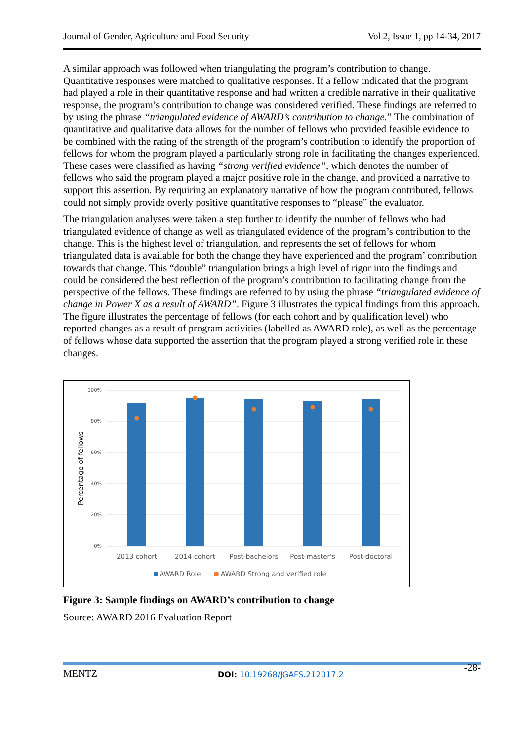Journal of Gender, Agriculture and Food Security Vol 2, Issue 1, pp 14-34, 2017
A similar approach was followed when triangulating the program’s contribution to change. Quantitative responses were matched to qualitative responses. If a fellow indicated that the program had played a role in their quantitative response and had written a credible narrative in their qualitative response, the program’s contribution to change was considered verified. These findings are referred to by using the phrase “triangulated evidence of AWARD’s contribution to change.” The combination of quantitative and qualitative data allows for the number of fellows who provided feasible evidence to be combined with the rating of the strength of the program’s contribution to identify the proportion of fellows for whom the program played a particularly strong role in facilitating the changes experienced. These cases were classified as having “strong verified evidence”, which denotes the number of fellows who said the program played a major positive role in the change, and provided a narrative to support this assertion. By requiring an explanatory narrative of how the program contributed, fellows could not simply provide overly positive quantitative responses to “please” the evaluator.
The triangulation analyses were taken a step further to identify the number of fellows who had triangulated evidence of change as well as triangulated evidence of the program’s contribution to the change. This is the highest level of triangulation, and represents the set of fellows for whom triangulated data is available for both the change they have experienced and the program’ contribution towards that change. This “double” triangulation brings a high level of rigor into the findings and could be considered the best reflection of the program’s contribution to facilitating change from the perspective of the fellows. These findings are referred to by using the phrase “triangulated evidence of change in Power X as a result of AWARD”. Figure 3 illustrates the typical findings from this approach. The figure illustrates the percentage of fellows (for each cohort and by qualification level) who reported changes as a result of program activities (labelled as AWARD role), as well as the percentage of fellows whose data supported the assertion that the program played a strong verified role in these changes.
100%
80%
60%
40%
20%
0%
Percentage of fellows
2013 cohort
2014 cohort
Post-bachelors
Post-master's
Post-doctoral
AWARD Role
AWARD Strong and verified role
Figure 3: Sample findings on AWARD’s contribution to change
Source: AWARD 2016 Evaluation Report
MENTZ DOI: 10.19268/JGAFS.212017.2 -28-